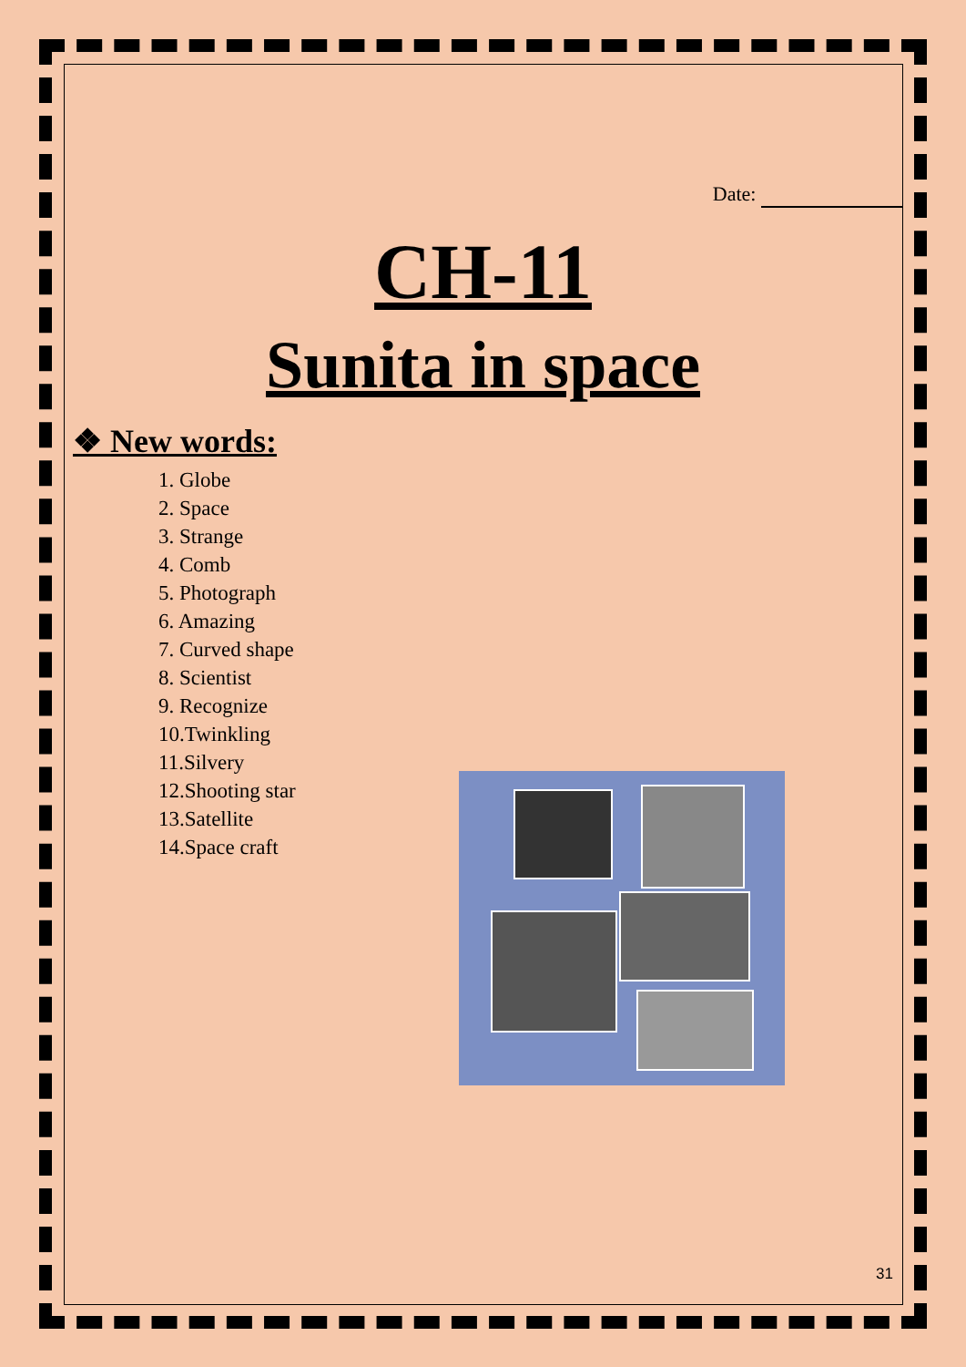Date:
CH-11
Sunita in space
❖ New words:
1. Globe
2. Space
3. Strange
4. Comb
5. Photograph
6. Amazing
7. Curved shape
8. Scientist
9. Recognize
10.Twinkling
11.Silvery
12.Shooting star
13.Satellite
14.Space craft
31